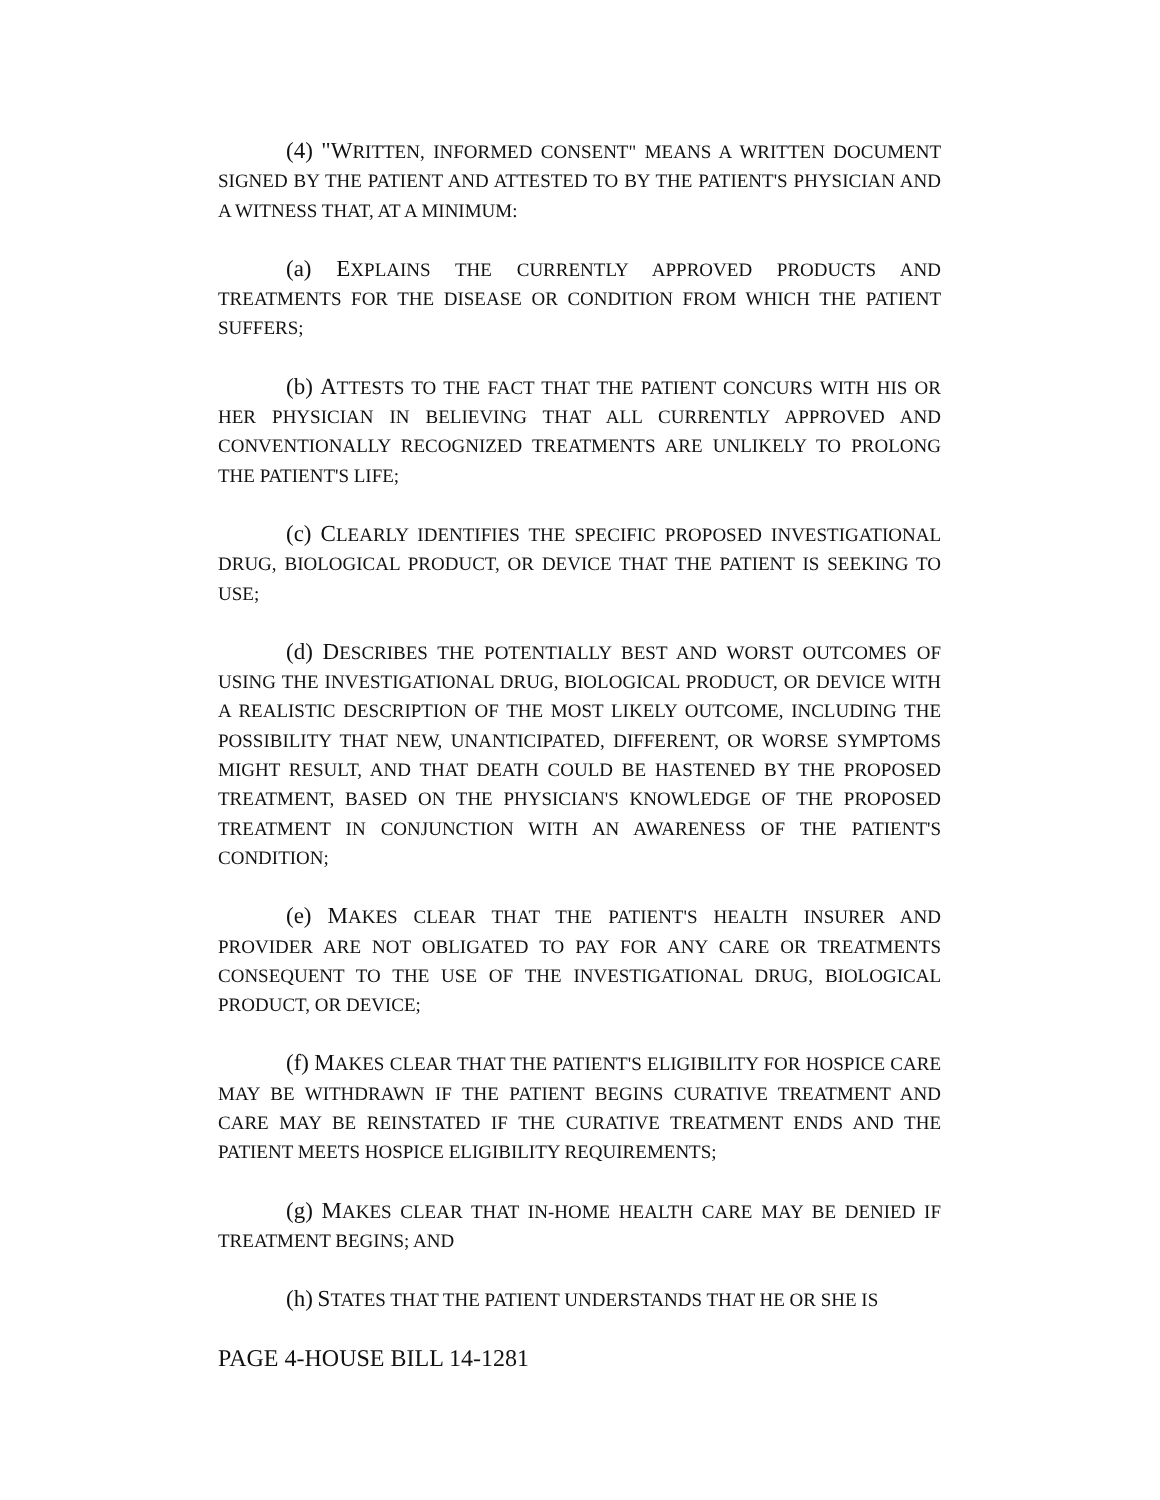(4) "WRITTEN, INFORMED CONSENT" MEANS A WRITTEN DOCUMENT SIGNED BY THE PATIENT AND ATTESTED TO BY THE PATIENT'S PHYSICIAN AND A WITNESS THAT, AT A MINIMUM:
(a) EXPLAINS THE CURRENTLY APPROVED PRODUCTS AND TREATMENTS FOR THE DISEASE OR CONDITION FROM WHICH THE PATIENT SUFFERS;
(b) ATTESTS TO THE FACT THAT THE PATIENT CONCURS WITH HIS OR HER PHYSICIAN IN BELIEVING THAT ALL CURRENTLY APPROVED AND CONVENTIONALLY RECOGNIZED TREATMENTS ARE UNLIKELY TO PROLONG THE PATIENT'S LIFE;
(c) CLEARLY IDENTIFIES THE SPECIFIC PROPOSED INVESTIGATIONAL DRUG, BIOLOGICAL PRODUCT, OR DEVICE THAT THE PATIENT IS SEEKING TO USE;
(d) DESCRIBES THE POTENTIALLY BEST AND WORST OUTCOMES OF USING THE INVESTIGATIONAL DRUG, BIOLOGICAL PRODUCT, OR DEVICE WITH A REALISTIC DESCRIPTION OF THE MOST LIKELY OUTCOME, INCLUDING THE POSSIBILITY THAT NEW, UNANTICIPATED, DIFFERENT, OR WORSE SYMPTOMS MIGHT RESULT, AND THAT DEATH COULD BE HASTENED BY THE PROPOSED TREATMENT, BASED ON THE PHYSICIAN'S KNOWLEDGE OF THE PROPOSED TREATMENT IN CONJUNCTION WITH AN AWARENESS OF THE PATIENT'S CONDITION;
(e) MAKES CLEAR THAT THE PATIENT'S HEALTH INSURER AND PROVIDER ARE NOT OBLIGATED TO PAY FOR ANY CARE OR TREATMENTS CONSEQUENT TO THE USE OF THE INVESTIGATIONAL DRUG, BIOLOGICAL PRODUCT, OR DEVICE;
(f) MAKES CLEAR THAT THE PATIENT'S ELIGIBILITY FOR HOSPICE CARE MAY BE WITHDRAWN IF THE PATIENT BEGINS CURATIVE TREATMENT AND CARE MAY BE REINSTATED IF THE CURATIVE TREATMENT ENDS AND THE PATIENT MEETS HOSPICE ELIGIBILITY REQUIREMENTS;
(g) MAKES CLEAR THAT IN-HOME HEALTH CARE MAY BE DENIED IF TREATMENT BEGINS; AND
(h) STATES THAT THE PATIENT UNDERSTANDS THAT HE OR SHE IS
PAGE 4-HOUSE BILL 14-1281